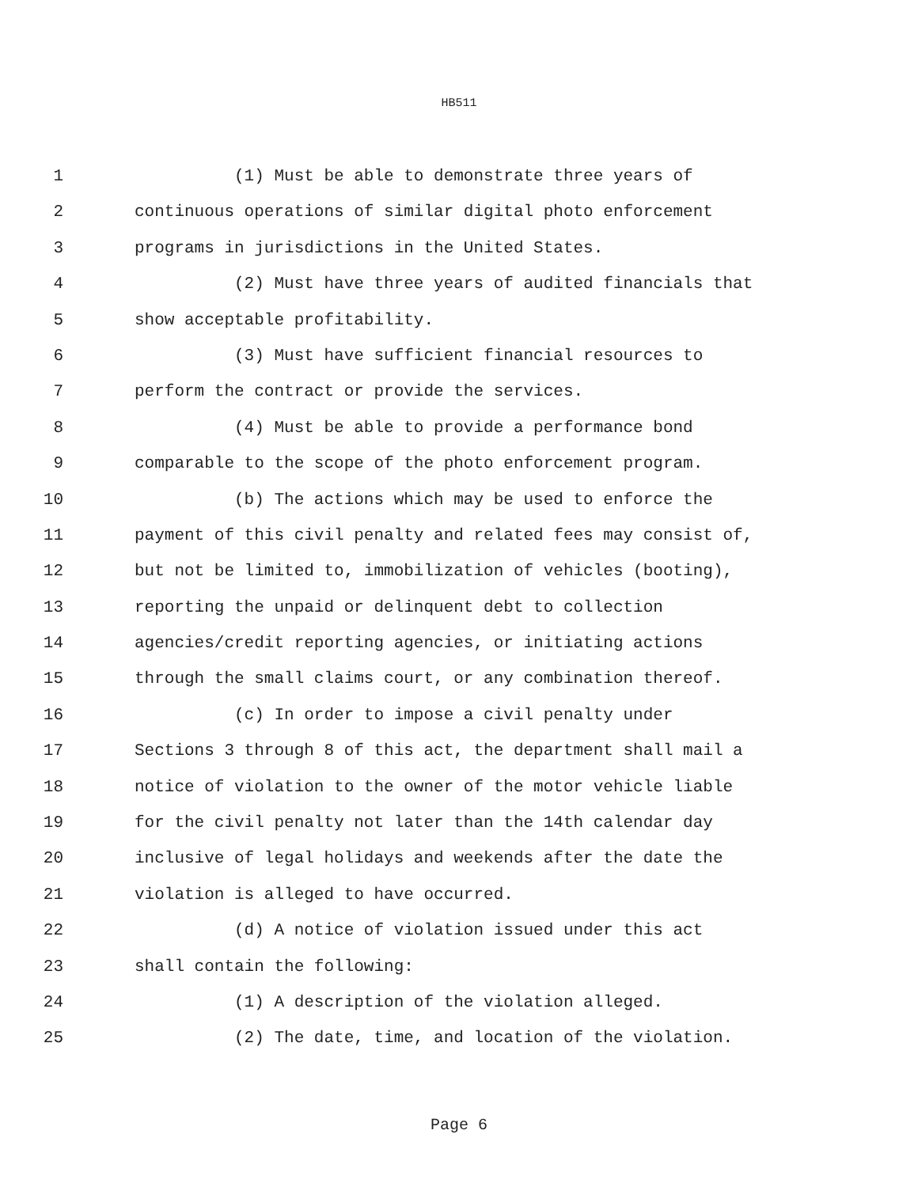HB511
1 (1) Must be able to demonstrate three years of
2 continuous operations of similar digital photo enforcement
3 programs in jurisdictions in the United States.
4 (2) Must have three years of audited financials that
5 show acceptable profitability.
6 (3) Must have sufficient financial resources to
7 perform the contract or provide the services.
8 (4) Must be able to provide a performance bond
9 comparable to the scope of the photo enforcement program.
10 (b) The actions which may be used to enforce the
11 payment of this civil penalty and related fees may consist of,
12 but not be limited to, immobilization of vehicles (booting),
13 reporting the unpaid or delinquent debt to collection
14 agencies/credit reporting agencies, or initiating actions
15 through the small claims court, or any combination thereof.
16 (c) In order to impose a civil penalty under
17 Sections 3 through 8 of this act, the department shall mail a
18 notice of violation to the owner of the motor vehicle liable
19 for the civil penalty not later than the 14th calendar day
20 inclusive of legal holidays and weekends after the date the
21 violation is alleged to have occurred.
22 (d) A notice of violation issued under this act
23 shall contain the following:
24 (1) A description of the violation alleged.
25 (2) The date, time, and location of the violation.
Page 6